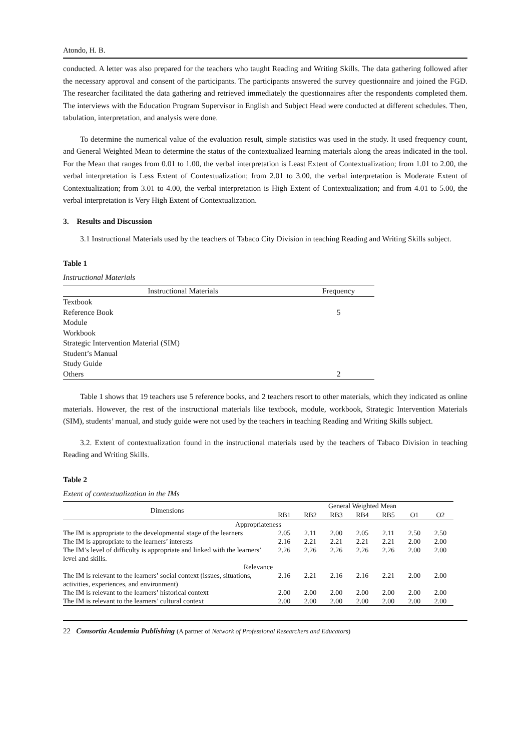Atondo, H. B.
conducted. A letter was also prepared for the teachers who taught Reading and Writing Skills. The data gathering followed after the necessary approval and consent of the participants. The participants answered the survey questionnaire and joined the FGD. The researcher facilitated the data gathering and retrieved immediately the questionnaires after the respondents completed them. The interviews with the Education Program Supervisor in English and Subject Head were conducted at different schedules. Then, tabulation, interpretation, and analysis were done.
To determine the numerical value of the evaluation result, simple statistics was used in the study. It used frequency count, and General Weighted Mean to determine the status of the contextualized learning materials along the areas indicated in the tool. For the Mean that ranges from 0.01 to 1.00, the verbal interpretation is Least Extent of Contextualization; from 1.01 to 2.00, the verbal interpretation is Less Extent of Contextualization; from 2.01 to 3.00, the verbal interpretation is Moderate Extent of Contextualization; from 3.01 to 4.00, the verbal interpretation is High Extent of Contextualization; and from 4.01 to 5.00, the verbal interpretation is Very High Extent of Contextualization.
3. Results and Discussion
3.1 Instructional Materials used by the teachers of Tabaco City Division in teaching Reading and Writing Skills subject.
Table 1
Instructional Materials
| Instructional Materials | Frequency |
| --- | --- |
| Textbook | |
| Reference Book | 5 |
| Module | |
| Workbook | |
| Strategic Intervention Material (SIM) | |
| Student’s Manual | |
| Study Guide | |
| Others | 2 |
Table 1 shows that 19 teachers use 5 reference books, and 2 teachers resort to other materials, which they indicated as online materials. However, the rest of the instructional materials like textbook, module, workbook, Strategic Intervention Materials (SIM), students’ manual, and study guide were not used by the teachers in teaching Reading and Writing Skills subject.
3.2. Extent of contextualization found in the instructional materials used by the teachers of Tabaco Division in teaching Reading and Writing Skills.
Table 2
Extent of contextualization in the IMs
| Dimensions | General Weighted Mean | | | | | | |
| --- | --- | --- | --- | --- | --- | --- | --- |
| | RB1 | RB2 | RB3 | RB4 | RB5 | O1 | O2 |
| Appropriateness | | | | | | | |
| The IM is appropriate to the developmental stage of the learners | 2.05 | 2.11 | 2.00 | 2.05 | 2.11 | 2.50 | 2.50 |
| The IM is appropriate to the learners’ interests | 2.16 | 2.21 | 2.21 | 2.21 | 2.21 | 2.00 | 2.00 |
| The IM’s level of difficulty is appropriate and linked with the learners’ level and skills. | 2.26 | 2.26 | 2.26 | 2.26 | 2.26 | 2.00 | 2.00 |
| Relevance | | | | | | | |
| The IM is relevant to the learners’ social context (issues, situations, activities, experiences, and environment) | 2.16 | 2.21 | 2.16 | 2.16 | 2.21 | 2.00 | 2.00 |
| The IM is relevant to the learners’ historical context | 2.00 | 2.00 | 2.00 | 2.00 | 2.00 | 2.00 | 2.00 |
| The IM is relevant to the learners’ cultural context | 2.00 | 2.00 | 2.00 | 2.00 | 2.00 | 2.00 | 2.00 |
22 Consortia Academia Publishing (A partner of Network of Professional Researchers and Educators)